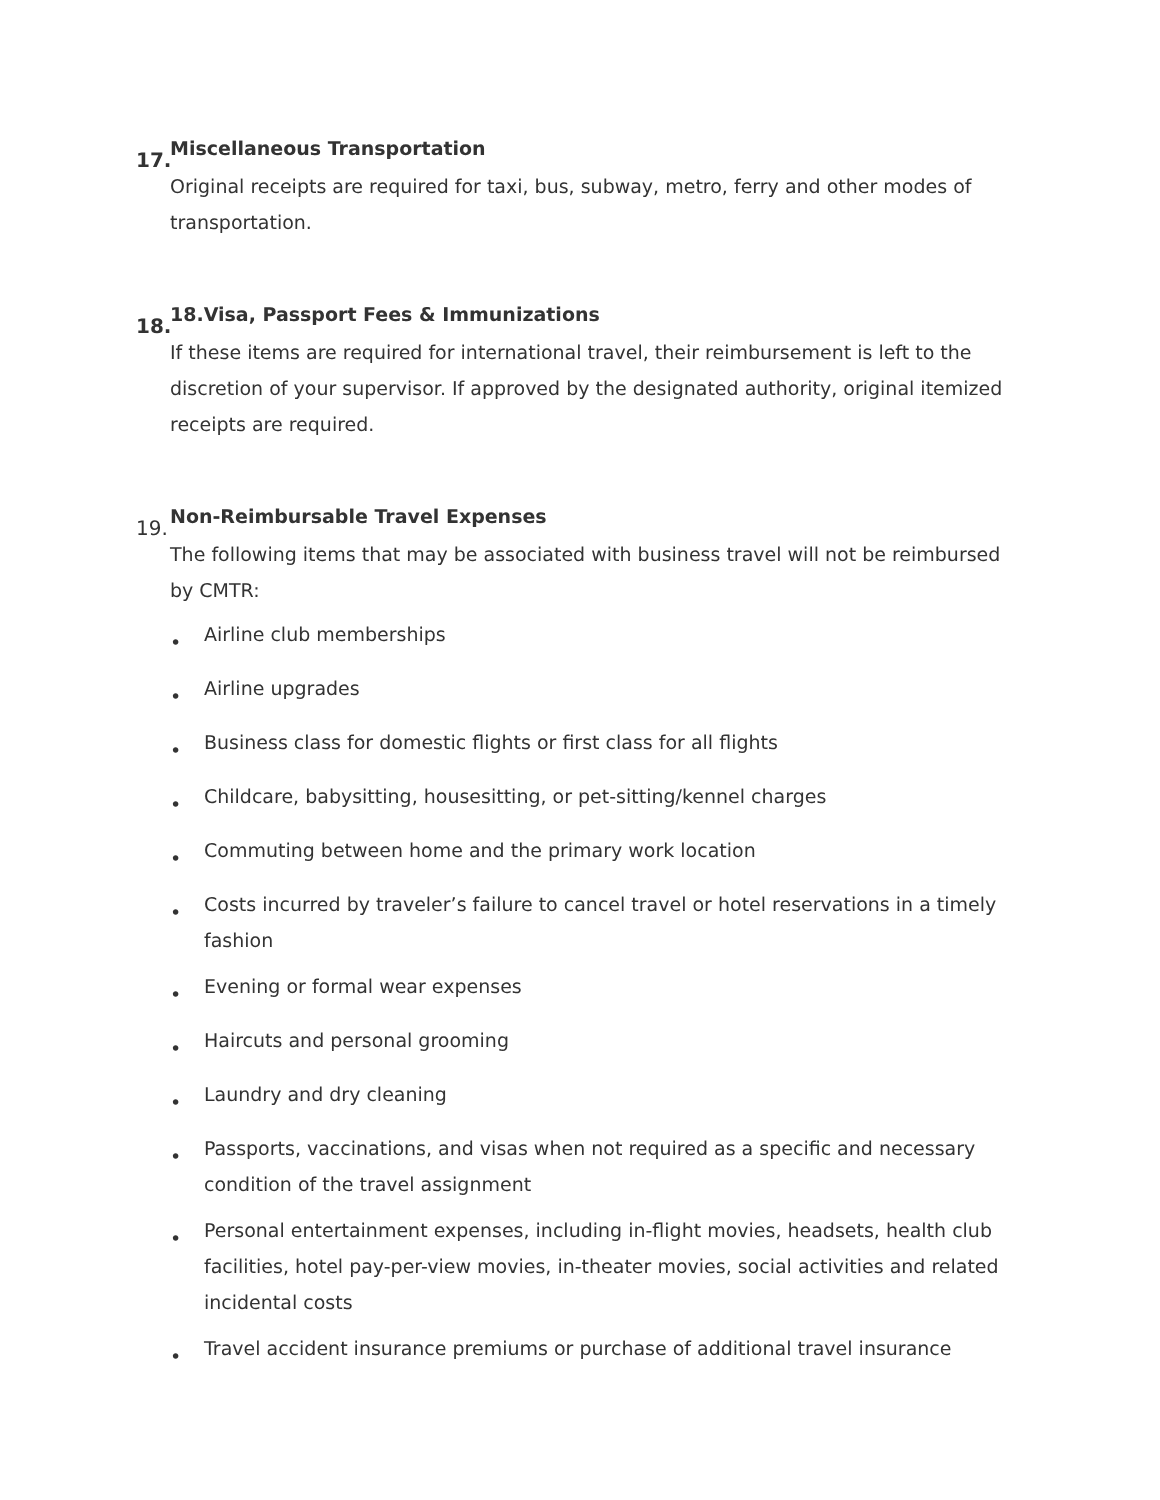17.
Miscellaneous Transportation
Original receipts are required for taxi, bus, subway, metro, ferry and other modes of transportation.
18.
18.Visa, Passport Fees & Immunizations
If these items are required for international travel, their reimbursement is left to the discretion of your supervisor. If approved by the designated authority, original itemized receipts are required.
19.
Non-Reimbursable Travel Expenses
The following items that may be associated with business travel will not be reimbursed by CMTR:
• Airline club memberships
• Airline upgrades
• Business class for domestic flights or first class for all flights
• Childcare, babysitting, housesitting, or pet-sitting/kennel charges
• Commuting between home and the primary work location
• Costs incurred by traveler’s failure to cancel travel or hotel reservations in a timely fashion
• Evening or formal wear expenses
• Haircuts and personal grooming
• Laundry and dry cleaning
• Passports, vaccinations, and visas when not required as a specific and necessary condition of the travel assignment
• Personal entertainment expenses, including in-flight movies, headsets, health club facilities, hotel pay-per-view movies, in-theater movies, social activities and related incidental costs
• Travel accident insurance premiums or purchase of additional travel insurance